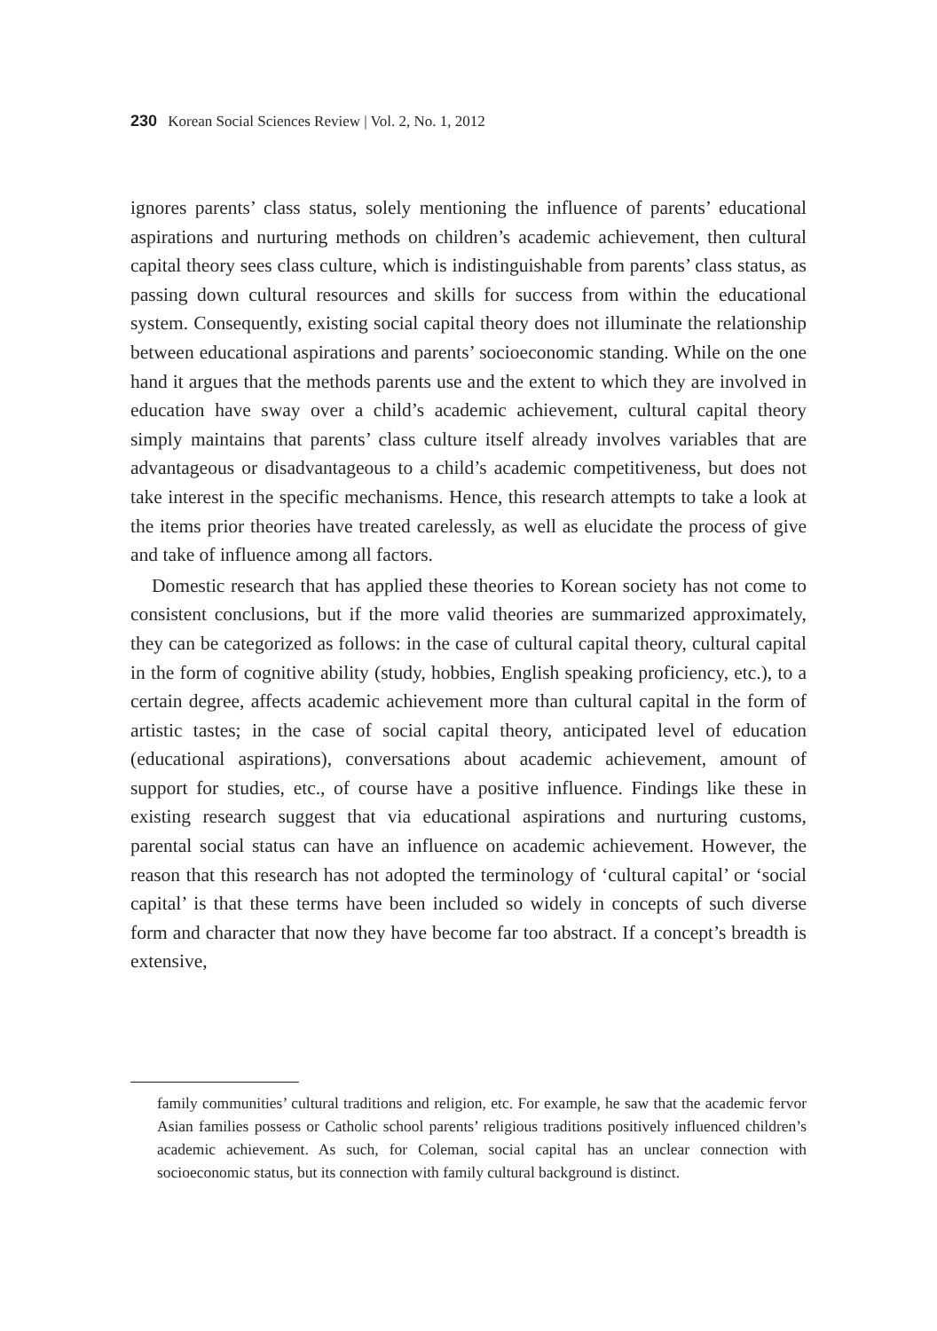230 Korean Social Sciences Review | Vol. 2, No. 1, 2012
ignores parents’ class status, solely mentioning the influence of parents’ educational aspirations and nurturing methods on children’s academic achievement, then cultural capital theory sees class culture, which is indistinguishable from parents’ class status, as passing down cultural resources and skills for success from within the educational system. Consequently, existing social capital theory does not illuminate the relationship between educational aspirations and parents’ socioeconomic standing. While on the one hand it argues that the methods parents use and the extent to which they are involved in education have sway over a child’s academic achievement, cultural capital theory simply maintains that parents’ class culture itself already involves variables that are advantageous or disadvantageous to a child’s academic competitiveness, but does not take interest in the specific mechanisms. Hence, this research attempts to take a look at the items prior theories have treated carelessly, as well as elucidate the process of give and take of influence among all factors.
Domestic research that has applied these theories to Korean society has not come to consistent conclusions, but if the more valid theories are summarized approximately, they can be categorized as follows: in the case of cultural capital theory, cultural capital in the form of cognitive ability (study, hobbies, English speaking proficiency, etc.), to a certain degree, affects academic achievement more than cultural capital in the form of artistic tastes; in the case of social capital theory, anticipated level of education (educational aspirations), conversations about academic achievement, amount of support for studies, etc., of course have a positive influence. Findings like these in existing research suggest that via educational aspirations and nurturing customs, parental social status can have an influence on academic achievement. However, the reason that this research has not adopted the terminology of ‘cultural capital’ or ‘social capital’ is that these terms have been included so widely in concepts of such diverse form and character that now they have become far too abstract. If a concept’s breadth is extensive,
family communities’ cultural traditions and religion, etc. For example, he saw that the academic fervor Asian families possess or Catholic school parents’ religious traditions positively influenced children’s academic achievement. As such, for Coleman, social capital has an unclear connection with socioeconomic status, but its connection with family cultural background is distinct.